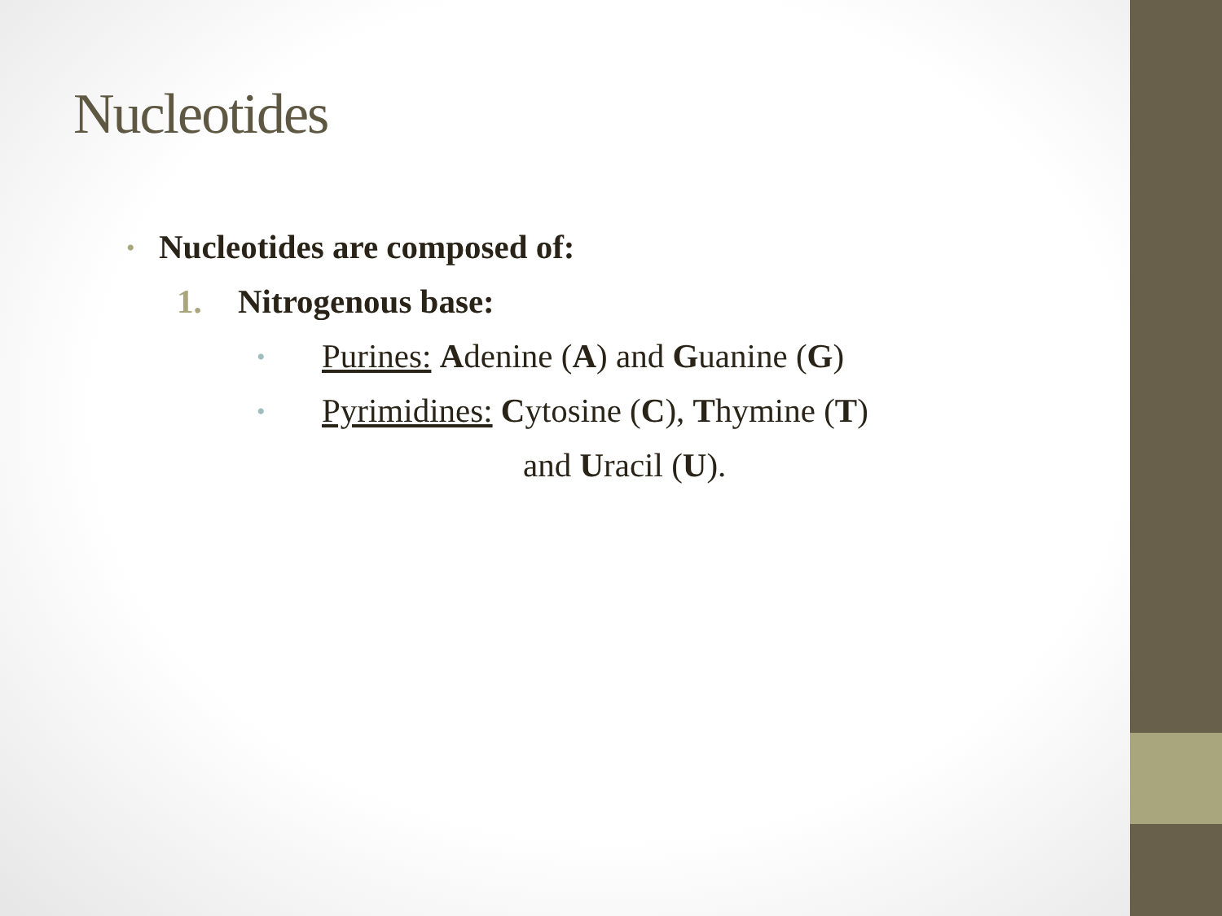Nucleotides
• Nucleotides are composed of:
1. Nitrogenous base:
• Purines: Adenine (A) and Guanine (G)
• Pyrimidines: Cytosine (C), Thymine (T)
and Uracil (U).